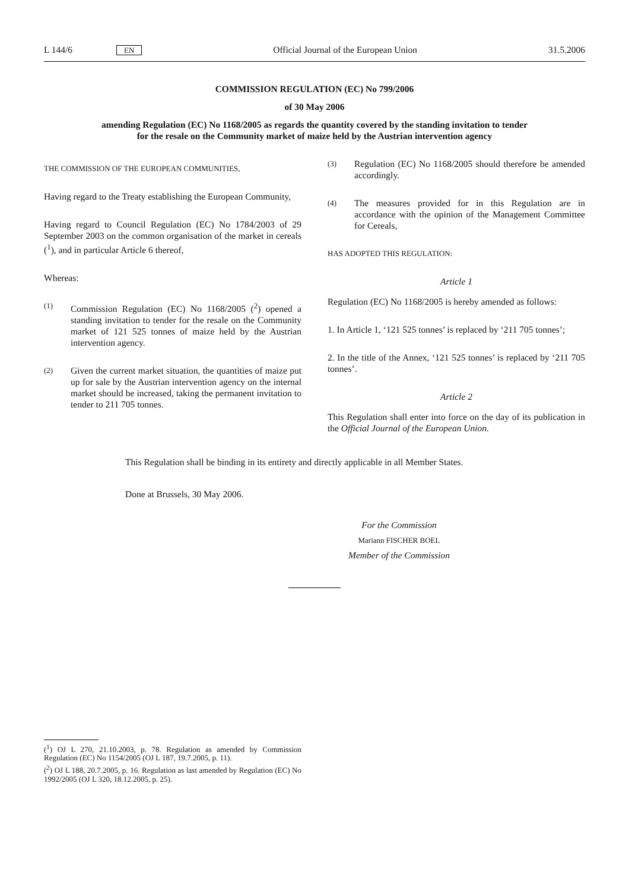L 144/6 EN Official Journal of the European Union 31.5.2006
COMMISSION REGULATION (EC) No 799/2006
of 30 May 2006
amending Regulation (EC) No 1168/2005 as regards the quantity covered by the standing invitation to tender for the resale on the Community market of maize held by the Austrian intervention agency
THE COMMISSION OF THE EUROPEAN COMMUNITIES,
Having regard to the Treaty establishing the European Community,
Having regard to Council Regulation (EC) No 1784/2003 of 29 September 2003 on the common organisation of the market in cereals (<sup>1</sup>), and in particular Article 6 thereof,
Whereas:
(1)
Commission Regulation (EC) No 1168/2005 (<sup>2</sup>) opened a standing invitation to tender for the resale on the Community market of 121 525 tonnes of maize held by the Austrian intervention agency.
(2)
Given the current market situation, the quantities of maize put up for sale by the Austrian intervention agency on the internal market should be increased, taking the permanent invitation to tender to 211 705 tonnes.
(3)
Regulation (EC) No 1168/2005 should therefore be amended accordingly.
(4)
The measures provided for in this Regulation are in accordance with the opinion of the Management Committee for Cereals,
HAS ADOPTED THIS REGULATION:
Article 1
Regulation (EC) No 1168/2005 is hereby amended as follows:
1. In Article 1, ‘121 525 tonnes’ is replaced by ‘211 705 tonnes’;
2. In the title of the Annex, ‘121 525 tonnes’ is replaced by ‘211 705 tonnes’.
Article 2
This Regulation shall enter into force on the day of its publication in the Official Journal of the European Union.
This Regulation shall be binding in its entirety and directly applicable in all Member States.
Done at Brussels, 30 May 2006.
For the Commission
Mariann FISCHER BOEL
Member of the Commission
(<sup>1</sup>) OJ L 270, 21.10.2003, p. 78. Regulation as amended by Commission Regulation (EC) No 1154/2005 (OJ L 187, 19.7.2005, p. 11).
(<sup>2</sup>) OJ L 188, 20.7.2005, p. 16. Regulation as last amended by Regulation (EC) No 1992/2005 (OJ L 320, 18.12.2005, p. 25).